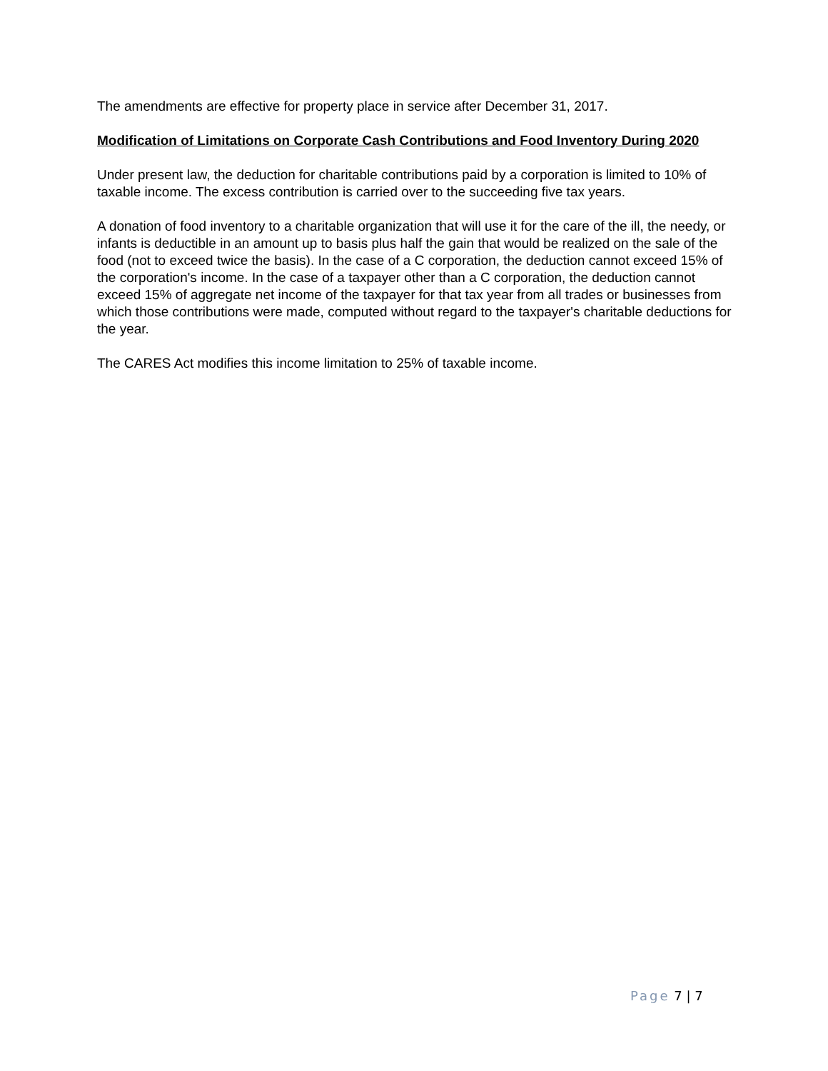The amendments are effective for property place in service after December 31, 2017.
Modification of Limitations on Corporate Cash Contributions and Food Inventory During 2020
Under present law, the deduction for charitable contributions paid by a corporation is limited to 10% of taxable income. The excess contribution is carried over to the succeeding five tax years.
A donation of food inventory to a charitable organization that will use it for the care of the ill, the needy, or infants is deductible in an amount up to basis plus half the gain that would be realized on the sale of the food (not to exceed twice the basis). In the case of a C corporation, the deduction cannot exceed 15% of the corporation's income. In the case of a taxpayer other than a C corporation, the deduction cannot exceed 15% of aggregate net income of the taxpayer for that tax year from all trades or businesses from which those contributions were made, computed without regard to the taxpayer's charitable deductions for the year.
The CARES Act modifies this income limitation to 25% of taxable income.
Page 7 | 7